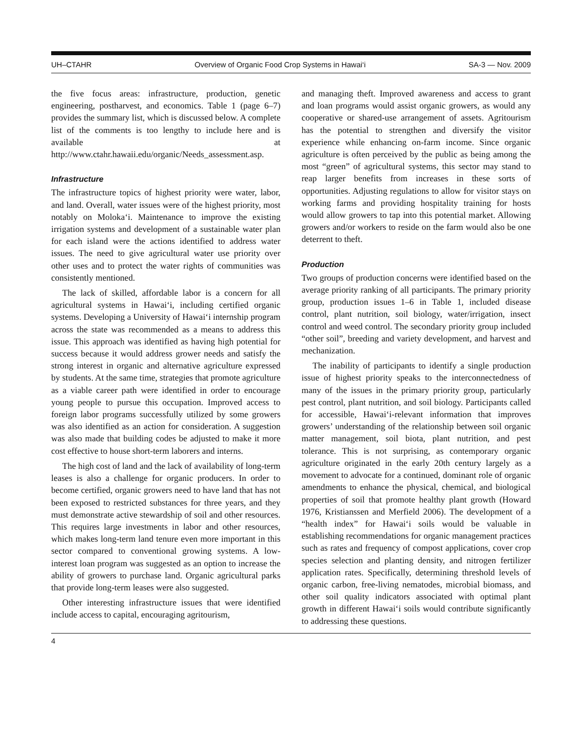UH–CTAHR Overview of Organic Food Crop Systems in Hawai‘i SA-3 — Nov. 2009
the five focus areas: infrastructure, production, genetic engineering, postharvest, and economics. Table 1 (page 6–7) provides the summary list, which is discussed below. A complete list of the comments is too lengthy to include here and is available at http://www.ctahr.hawaii.edu/organic/Needs_assessment.asp.
Infrastructure
The infrastructure topics of highest priority were water, labor, and land. Overall, water issues were of the highest priority, most notably on Moloka‘i. Maintenance to improve the existing irrigation systems and development of a sustainable water plan for each island were the actions identified to address water issues. The need to give agricultural water use priority over other uses and to protect the water rights of communities was consistently mentioned.
The lack of skilled, affordable labor is a concern for all agricultural systems in Hawai‘i, including certified organic systems. Developing a University of Hawai‘i internship program across the state was recommended as a means to address this issue. This approach was identified as having high potential for success because it would address grower needs and satisfy the strong interest in organic and alternative agriculture expressed by students. At the same time, strategies that promote agriculture as a viable career path were identified in order to encourage young people to pursue this occupation. Improved access to foreign labor programs successfully utilized by some growers was also identified as an action for consideration. A suggestion was also made that building codes be adjusted to make it more cost effective to house short-term laborers and interns.
The high cost of land and the lack of availability of long-term leases is also a challenge for organic producers. In order to become certified, organic growers need to have land that has not been exposed to restricted substances for three years, and they must demonstrate active stewardship of soil and other resources. This requires large investments in labor and other resources, which makes long-term land tenure even more important in this sector compared to conventional growing systems. A low-interest loan program was suggested as an option to increase the ability of growers to purchase land. Organic agricultural parks that provide long-term leases were also suggested.
Other interesting infrastructure issues that were identified include access to capital, encouraging agritourism,
and managing theft. Improved awareness and access to grant and loan programs would assist organic growers, as would any cooperative or shared-use arrangement of assets. Agritourism has the potential to strengthen and diversify the visitor experience while enhancing on-farm income. Since organic agriculture is often perceived by the public as being among the most “green” of agricultural systems, this sector may stand to reap larger benefits from increases in these sorts of opportunities. Adjusting regulations to allow for visitor stays on working farms and providing hospitality training for hosts would allow growers to tap into this potential market. Allowing growers and/or workers to reside on the farm would also be one deterrent to theft.
Production
Two groups of production concerns were identified based on the average priority ranking of all participants. The primary priority group, production issues 1–6 in Table 1, included disease control, plant nutrition, soil biology, water/irrigation, insect control and weed control. The secondary priority group included “other soil”, breeding and variety development, and harvest and mechanization.
The inability of participants to identify a single production issue of highest priority speaks to the interconnectedness of many of the issues in the primary priority group, particularly pest control, plant nutrition, and soil biology. Participants called for accessible, Hawai‘i-relevant information that improves growers’ understanding of the relationship between soil organic matter management, soil biota, plant nutrition, and pest tolerance. This is not surprising, as contemporary organic agriculture originated in the early 20th century largely as a movement to advocate for a continued, dominant role of organic amendments to enhance the physical, chemical, and biological properties of soil that promote healthy plant growth (Howard 1976, Kristianssen and Merfield 2006). The development of a “health index” for Hawai‘i soils would be valuable in establishing recommendations for organic management practices such as rates and frequency of compost applications, cover crop species selection and planting density, and nitrogen fertilizer application rates. Specifically, determining threshold levels of organic carbon, free-living nematodes, microbial biomass, and other soil quality indicators associated with optimal plant growth in different Hawai‘i soils would contribute significantly to addressing these questions.
4